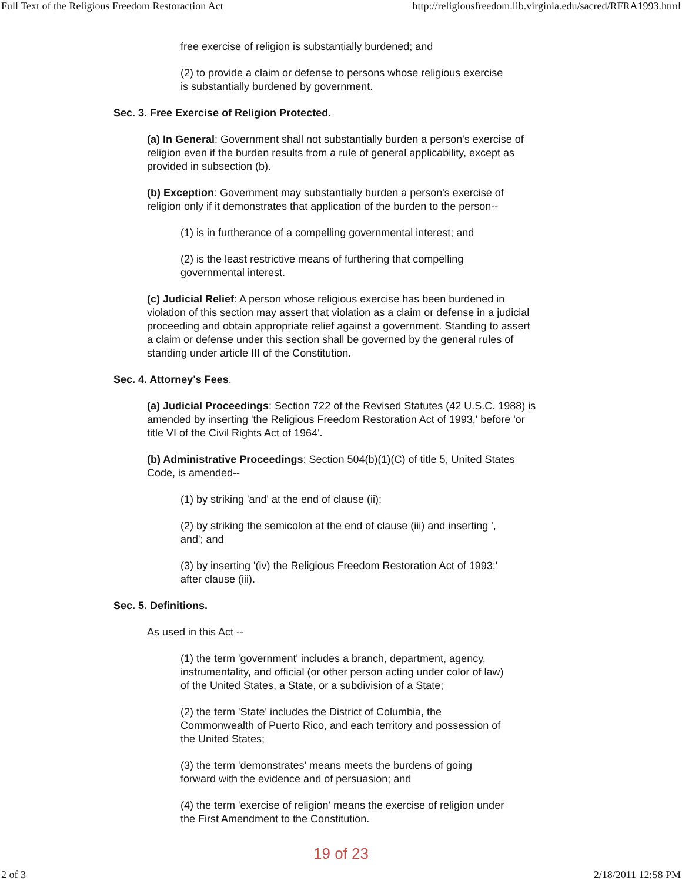Full Text of the Religious Freedom Restoraction Act http://religiousfreedom.lib.virginia.edu/sacred/RFRA1993.html
free exercise of religion is substantially burdened; and
(2) to provide a claim or defense to persons whose religious exercise is substantially burdened by government.
Sec. 3. Free Exercise of Religion Protected.
(a) In General: Government shall not substantially burden a person's exercise of religion even if the burden results from a rule of general applicability, except as provided in subsection (b).
(b) Exception: Government may substantially burden a person's exercise of religion only if it demonstrates that application of the burden to the person--
(1) is in furtherance of a compelling governmental interest; and
(2) is the least restrictive means of furthering that compelling governmental interest.
(c) Judicial Relief: A person whose religious exercise has been burdened in violation of this section may assert that violation as a claim or defense in a judicial proceeding and obtain appropriate relief against a government. Standing to assert a claim or defense under this section shall be governed by the general rules of standing under article III of the Constitution.
Sec. 4. Attorney's Fees.
(a) Judicial Proceedings: Section 722 of the Revised Statutes (42 U.S.C. 1988) is amended by inserting 'the Religious Freedom Restoration Act of 1993,' before 'or title VI of the Civil Rights Act of 1964'.
(b) Administrative Proceedings: Section 504(b)(1)(C) of title 5, United States Code, is amended--
(1) by striking 'and' at the end of clause (ii);
(2) by striking the semicolon at the end of clause (iii) and inserting ', and'; and
(3) by inserting '(iv) the Religious Freedom Restoration Act of 1993;' after clause (iii).
Sec. 5. Definitions.
As used in this Act --
(1) the term 'government' includes a branch, department, agency, instrumentality, and official (or other person acting under color of law) of the United States, a State, or a subdivision of a State;
(2) the term 'State' includes the District of Columbia, the Commonwealth of Puerto Rico, and each territory and possession of the United States;
(3) the term 'demonstrates' means meets the burdens of going forward with the evidence and of persuasion; and
(4) the term 'exercise of religion' means the exercise of religion under the First Amendment to the Constitution.
19 of 23
2 of 3 2/18/2011 12:58 PM